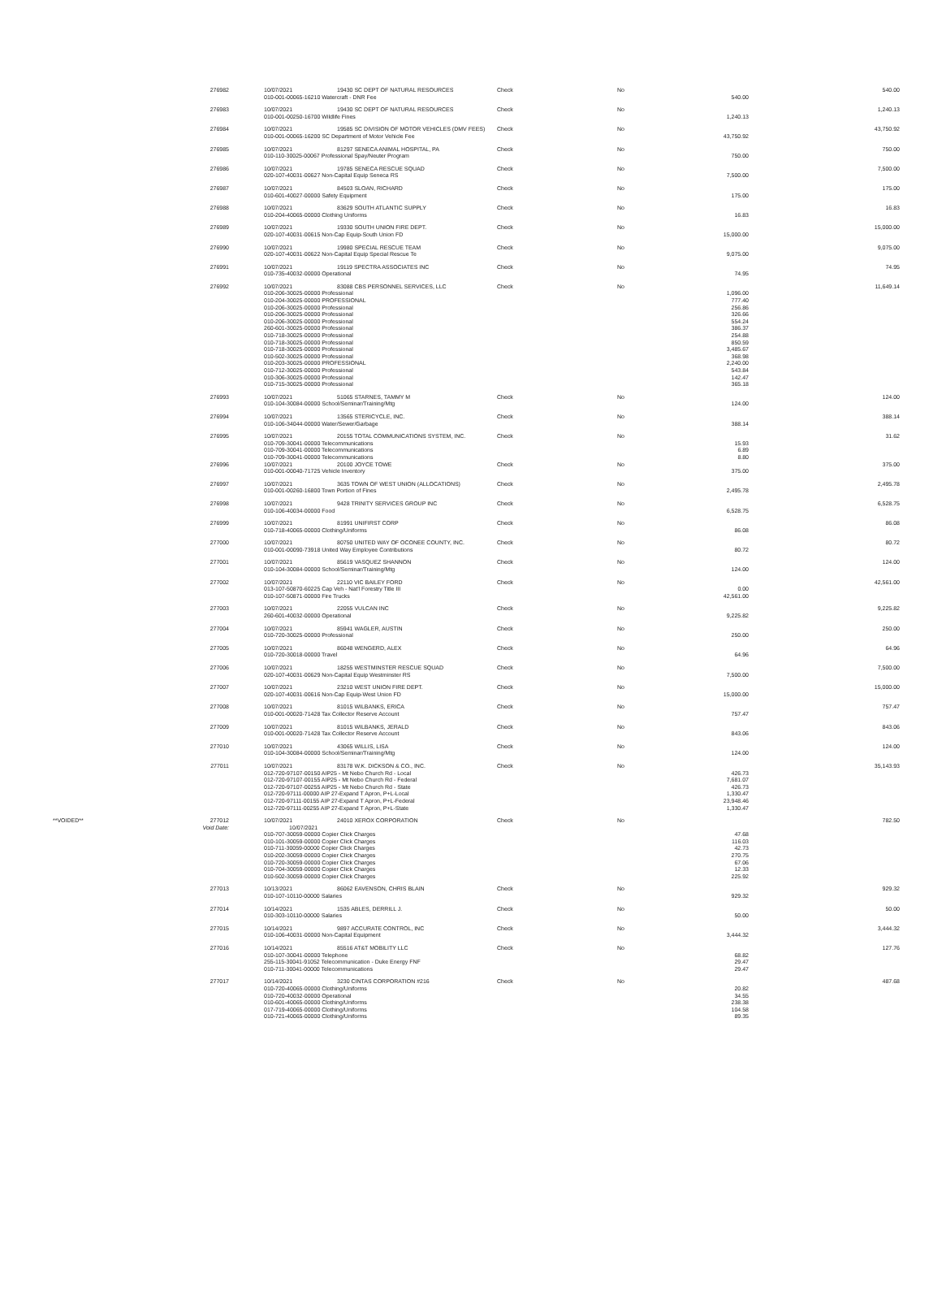| | 276982 | 10/07/2021 | 19430 SC DEPT OF NATURAL RESOURCES | Check | No | 540.00 |
| | | 010-001-00065-16210 Watercraft - DNR Fee | | | 540.00 | |
| | 276983 | 10/07/2021 | 19430 SC DEPT OF NATURAL RESOURCES | Check | No | 1,240.13 |
| | | 010-001-00250-16700 Wildlife Fines | | | 1,240.13 | |
| | 276984 | 10/07/2021 | 19585 SC DIVISION OF MOTOR VEHICLES (DMV FEES) | Check | No | 43,750.92 |
| | | 010-001-00065-16200 SC Department of Motor Vehicle Fee | | | 43,750.92 | |
| | 276985 | 10/07/2021 | 81297 SENECA ANIMAL HOSPITAL, PA | Check | No | 750.00 |
| | | 010-110-30025-00067 Professional Spay/Neuter Program | | | 750.00 | |
| | 276986 | 10/07/2021 | 19785 SENECA RESCUE SQUAD | Check | No | 7,500.00 |
| | | 020-107-40031-00627 Non-Capital Equip Seneca RS | | | 7,500.00 | |
| | 276987 | 10/07/2021 | 84503 SLOAN, RICHARD | Check | No | 175.00 |
| | | 010-601-40027-00000 Safety Equipment | | | 175.00 | |
| | 276988 | 10/07/2021 | 83629 SOUTH ATLANTIC SUPPLY | Check | No | 16.83 |
| | | 010-204-40065-00000 Clothing Uniforms | | | 16.83 | |
| | 276989 | 10/07/2021 | 19330 SOUTH UNION FIRE DEPT. | Check | No | 15,000.00 |
| | | 020-107-40031-00615 Non-Cap Equip-South Union FD | | | 15,000.00 | |
| | 276990 | 10/07/2021 | 19980 SPECIAL RESCUE TEAM | Check | No | 9,075.00 |
| | | 020-107-40031-00622 Non-Capital Equip Special Rescue Te | | | 9,075.00 | |
| | 276991 | 10/07/2021 | 19119 SPECTRA ASSOCIATES INC | Check | No | 74.95 |
| | | 010-735-40032-00000 Operational | | | 74.95 | |
| | 276992 | 10/07/2021 | 83088 CBS PERSONNEL SERVICES, LLC | Check | No | 11,649.14 |
| | | 010-206-30025-00000 Professional | | | 1,096.00 | |
| | | 010-204-30025-00000 PROFESSIONAL | | | 777.40 | |
| | | 010-206-30025-00000 Professional | | | 256.86 | |
| | | 010-206-30025-00000 Professional | | | 326.66 | |
| | | 010-206-30025-00000 Professional | | | 554.24 | |
| | | 260-601-30025-00000 Professional | | | 386.37 | |
| | | 010-718-30025-00000 Professional | | | 254.88 | |
| | | 010-718-30025-00000 Professional | | | 850.59 | |
| | | 010-718-30025-00000 Professional | | | 3,485.67 | |
| | | 010-502-30025-00000 Professional | | | 368.98 | |
| | | 010-203-30025-00000 PROFESSIONAL | | | 2,240.00 | |
| | | 010-712-30025-00000 Professional | | | 543.84 | |
| | | 010-306-30025-00000 Professional | | | 142.47 | |
| | | 010-715-30025-00000 Professional | | | 365.18 | |
| | 276993 | 10/07/2021 | 51065 STARNES, TAMMY M | Check | No | 124.00 |
| | | 010-104-30084-00000 School/Seminar/Training/Mtg | | | 124.00 | |
| | 276994 | 10/07/2021 | 13565 STERICYCLE, INC. | Check | No | 388.14 |
| | | 010-106-34044-00000 Water/Sewer/Garbage | | | 388.14 | |
| | 276995 | 10/07/2021 | 20155 TOTAL COMMUNICATIONS SYSTEM, INC. | Check | No | 31.62 |
| | | 010-709-30041-00000 Telecommunications | | | 15.93 | |
| | | 010-709-30041-00000 Telecommunications | | | 6.89 | |
| | | 010-709-30041-00000 Telecommunications | | | 8.80 | |
| | 276996 | 10/07/2021 | 20100 JOYCE TOWE | Check | No | 375.00 |
| | | 010-001-00040-71725 Vehicle Inventory | | | 375.00 | |
| | 276997 | 10/07/2021 | 3635 TOWN OF WEST UNION (ALLOCATIONS) | Check | No | 2,495.78 |
| | | 010-001-00260-16800 Town Portion of Fines | | | 2,495.78 | |
| | 276998 | 10/07/2021 | 9428 TRINITY SERVICES GROUP INC | Check | No | 6,528.75 |
| | | 010-106-40034-00000 Food | | | 6,528.75 | |
| | 276999 | 10/07/2021 | 81991 UNIFIRST CORP | Check | No | 86.08 |
| | | 010-718-40065-00000 Clothing/Uniforms | | | 86.08 | |
| | 277000 | 10/07/2021 | 80750 UNITED WAY OF OCONEE COUNTY, INC. | Check | No | 80.72 |
| | | 010-001-00090-73918 United Way Employee Contributions | | | 80.72 | |
| | 277001 | 10/07/2021 | 85619 VASQUEZ SHANNON | Check | No | 124.00 |
| | | 010-104-30084-00000 School/Seminar/Training/Mtg | | | 124.00 | |
| | 277002 | 10/07/2021 | 22110 VIC BAILEY FORD | Check | No | 42,561.00 |
| | | 013-107-50870-60225 Cap Veh - Nat'l Forestry Title III | | | 0.00 | |
| | | 010-107-50871-00000 Fire Trucks | | | 42,561.00 | |
| | 277003 | 10/07/2021 | 22055 VULCAN INC | Check | No | 9,225.82 |
| | | 260-601-40032-00000 Operational | | | 9,225.82 | |
| | 277004 | 10/07/2021 | 85941 WAGLER, AUSTIN | Check | No | 250.00 |
| | | 010-720-30025-00000 Professional | | | 250.00 | |
| | 277005 | 10/07/2021 | 86048 WENGERD, ALEX | Check | No | 64.96 |
| | | 010-720-30018-00000 Travel | | | 64.96 | |
| | 277006 | 10/07/2021 | 18255 WESTMINSTER RESCUE SQUAD | Check | No | 7,500.00 |
| | | 020-107-40031-00629 Non-Capital Equip Westminster RS | | | 7,500.00 | |
| | 277007 | 10/07/2021 | 23210 WEST UNION FIRE DEPT. | Check | No | 15,000.00 |
| | | 020-107-40031-00616 Non-Cap Equip-West Union FD | | | 15,000.00 | |
| | 277008 | 10/07/2021 | 81015 WILBANKS, ERICA | Check | No | 757.47 |
| | | 010-001-00020-71428 Tax Collector Reserve Account | | | 757.47 | |
| | 277009 | 10/07/2021 | 81015 WILBANKS, JERALD | Check | No | 843.06 |
| | | 010-001-00020-71428 Tax Collector Reserve Account | | | 843.06 | |
| | 277010 | 10/07/2021 | 43065 WILLIS, LISA | Check | No | 124.00 |
| | | 010-104-30084-00000 School/Seminar/Training/Mtg | | | 124.00 | |
| | 277011 | 10/07/2021 | 83178 W.K. DICKSON & CO., INC. | Check | No | 35,143.93 |
| | | 012-720-97107-00150 AIP25 - Mt Nebo Church Rd - Local | | | 426.73 | |
| | | 012-720-97107-00155 AIP25 - Mt Nebo Church Rd - Federal | | | 7,681.07 | |
| | | 012-720-97107-00255 AIP25 - Mt Nebo Church Rd - State | | | 426.73 | |
| | | 012-720-97111-00000 AIP 27-Expand T Apron, P+L-Local | | | 1,330.47 | |
| | | 012-720-97111-00155 AIP 27-Expand T Apron, P+L-Federal | | | 23,948.46 | |
| | | 012-720-97111-00255 AIP 27-Expand T Apron, P+L-State | | | 1,330.47 | |
| **VOIDED** | 277012 Void Date: | 10/07/2021 10/07/2021 | 24010 XEROX CORPORATION | Check | No | 782.50 |
| | | 010-707-30059-00000 Copier Click Charges | | | 47.68 | |
| | | 010-101-30059-00000 Copier Click Charges | | | 116.03 | |
| | | 010-711-30059-00000 Copier Click Charges | | | 42.73 | |
| | | 010-202-30059-00000 Copier Click Charges | | | 270.75 | |
| | | 010-720-30059-00000 Copier Click Charges | | | 67.06 | |
| | | 010-704-30059-00000 Copier Click Charges | | | 12.33 | |
| | | 010-502-30059-00000 Copier Click Charges | | | 225.92 | |
| | 277013 | 10/13/2021 | 86062 EAVENSON, CHRIS BLAIN | Check | No | 929.32 |
| | | 010-107-10110-00000 Salaries | | | 929.32 | |
| | 277014 | 10/14/2021 | 1535 ABLES, DERRILL J. | Check | No | 50.00 |
| | | 010-303-10110-00000 Salaries | | | 50.00 | |
| | 277015 | 10/14/2021 | 9897 ACCURATE CONTROL, INC | Check | No | 3,444.32 |
| | | 010-106-40031-00000 Non-Capital Equipment | | | 3,444.32 | |
| | 277016 | 10/14/2021 | 85516 AT&T MOBILITY LLC | Check | No | 127.76 |
| | | 010-107-30041-00000 Telephone | | | 68.82 | |
| | | 255-115-30041-91052 Telecommunication - Duke Energy FNF | | | 29.47 | |
| | | 010-711-30041-00000 Telecommunications | | | 29.47 | |
| | 277017 | 10/14/2021 | 3230 CINTAS CORPORATION #216 | Check | No | 487.68 |
| | | 010-720-40065-00000 Clothing/Uniforms | | | 20.82 | |
| | | 010-720-40032-00000 Operational | | | 34.55 | |
| | | 010-601-40065-00000 Clothing/Uniforms | | | 238.38 | |
| | | 017-719-40065-00000 Clothing/Uniforms | | | 104.58 | |
| | | 010-721-40065-00000 Clothing/Uniforms | | | 89.35 | |